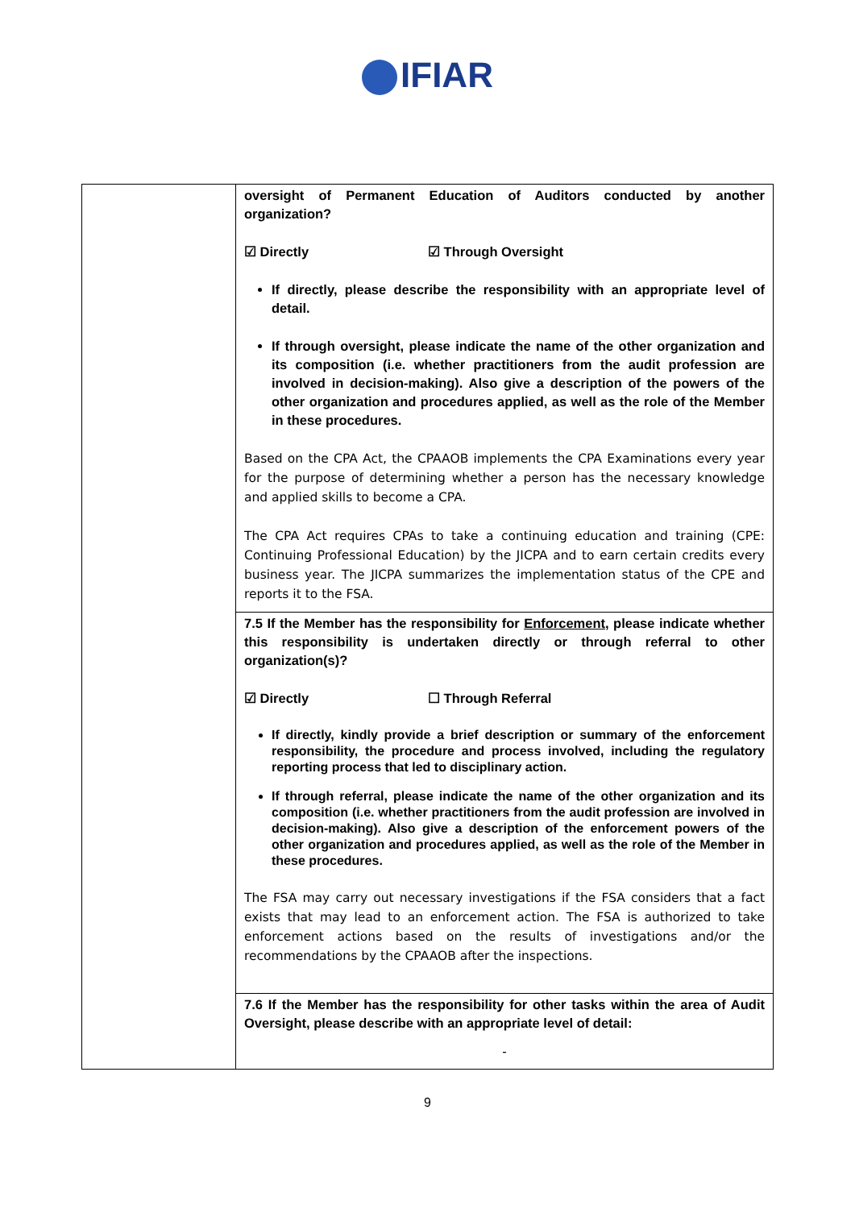IFIAR
| | oversight of Permanent Education of Auditors conducted by another organization? ☑ Directly ☑ Through Oversight If directly, please describe the responsibility with an appropriate level of detail. If through oversight, please indicate the name of the other organization and its composition (i.e. whether practitioners from the audit profession are involved in decision-making). Also give a description of the powers of the other organization and procedures applied, as well as the role of the Member in these procedures. Based on the CPA Act, the CPAAOB implements the CPA Examinations every year for the purpose of determining whether a person has the necessary knowledge and applied skills to become a CPA. The CPA Act requires CPAs to take a continuing education and training (CPE: Continuing Professional Education) by the JICPA and to earn certain credits every business year. The JICPA summarizes the implementation status of the CPE and reports it to the FSA. |
| | 7.5 If the Member has the responsibility for Enforcement , please indicate whether this responsibility is undertaken directly or through referral to other organization(s)? ☑ Directly ☐ Through Referral If directly, kindly provide a brief description or summary of the enforcement responsibility, the procedure and process involved, including the regulatory reporting process that led to disciplinary action. If through referral, please indicate the name of the other organization and its composition (i.e. whether practitioners from the audit profession are involved in decision-making). Also give a description of the enforcement powers of the other organization and procedures applied, as well as the role of the Member in these procedures. The FSA may carry out necessary investigations if the FSA considers that a fact exists that may lead to an enforcement action. The FSA is authorized to take enforcement actions based on the results of investigations and/or the recommendations by the CPAAOB after the inspections. |
| | 7.6 If the Member has the responsibility for other tasks within the area of Audit Oversight, please describe with an appropriate level of detail: - |
9